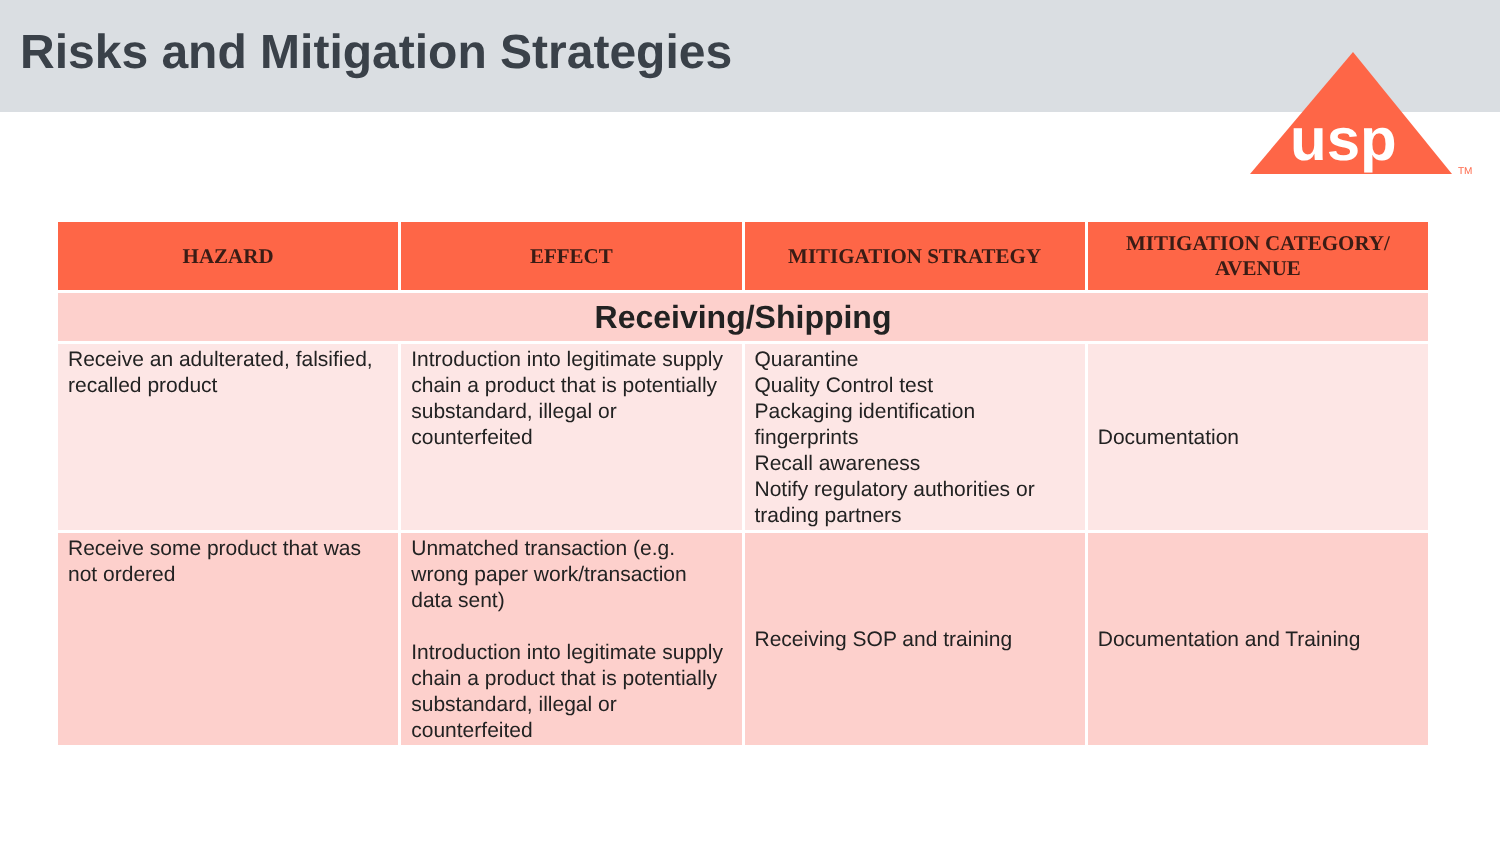Risks and Mitigation Strategies
usp
TM
| HAZARD | EFFECT | MITIGATION STRATEGY | MITIGATION CATEGORY/ AVENUE |
| --- | --- | --- | --- |
| Receiving/Shipping | | | |
| Receive an adulterated, falsified, recalled product | Introduction into legitimate supply chain a product that is potentially substandard, illegal or counterfeited | Quarantine Quality Control test Packaging identification fingerprints Recall awareness Notify regulatory authorities or trading partners | Documentation |
| Receive some product that was not ordered | Unmatched transaction (e.g. wrong paper work/transaction data sent) Introduction into legitimate supply chain a product that is potentially substandard, illegal or counterfeited | Receiving SOP and training | Documentation and Training |